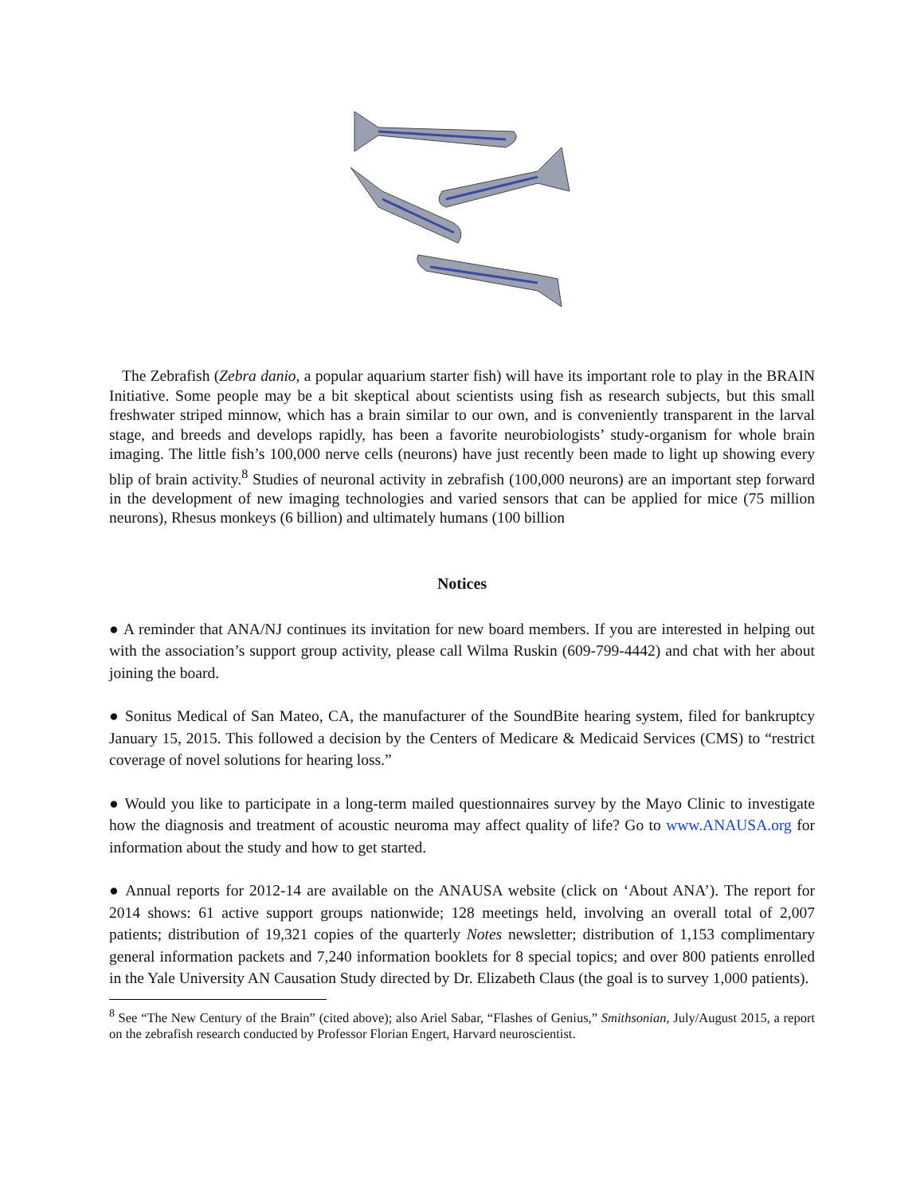The Zebrafish (Zebra danio, a popular aquarium starter fish) will have its important role to play in the BRAIN Initiative. Some people may be a bit skeptical about scientists using fish as research subjects, but this small freshwater striped minnow, which has a brain similar to our own, and is conveniently transparent in the larval stage, and breeds and develops rapidly, has been a favorite neurobiologists’ study-organism for whole brain imaging. The little fish’s 100,000 nerve cells (neurons) have just recently been made to light up showing every blip of brain activity.<sup>8</sup> Studies of neuronal activity in zebrafish (100,000 neurons) are an important step forward in the development of new imaging technologies and varied sensors that can be applied for mice (75 million neurons), Rhesus monkeys (6 billion) and ultimately humans (100 billion
Notices
● A reminder that ANA/NJ continues its invitation for new board members. If you are interested in helping out with the association’s support group activity, please call Wilma Ruskin (609-799-4442) and chat with her about joining the board.
● Sonitus Medical of San Mateo, CA, the manufacturer of the SoundBite hearing system, filed for bankruptcy January 15, 2015. This followed a decision by the Centers of Medicare & Medicaid Services (CMS) to “restrict coverage of novel solutions for hearing loss.”
● Would you like to participate in a long-term mailed questionnaires survey by the Mayo Clinic to investigate how the diagnosis and treatment of acoustic neuroma may affect quality of life? Go to www.ANAUSA.org for information about the study and how to get started.
● Annual reports for 2012-14 are available on the ANAUSA website (click on ‘About ANA’). The report for 2014 shows: 61 active support groups nationwide; 128 meetings held, involving an overall total of 2,007 patients; distribution of 19,321 copies of the quarterly Notes newsletter; distribution of 1,153 complimentary general information packets and 7,240 information booklets for 8 special topics; and over 800 patients enrolled in the Yale University AN Causation Study directed by Dr. Elizabeth Claus (the goal is to survey 1,000 patients).
<sup>8</sup> See “The New Century of the Brain” (cited above); also Ariel Sabar, “Flashes of Genius,” Smithsonian, July/August 2015, a report on the zebrafish research conducted by Professor Florian Engert, Harvard neuroscientist.